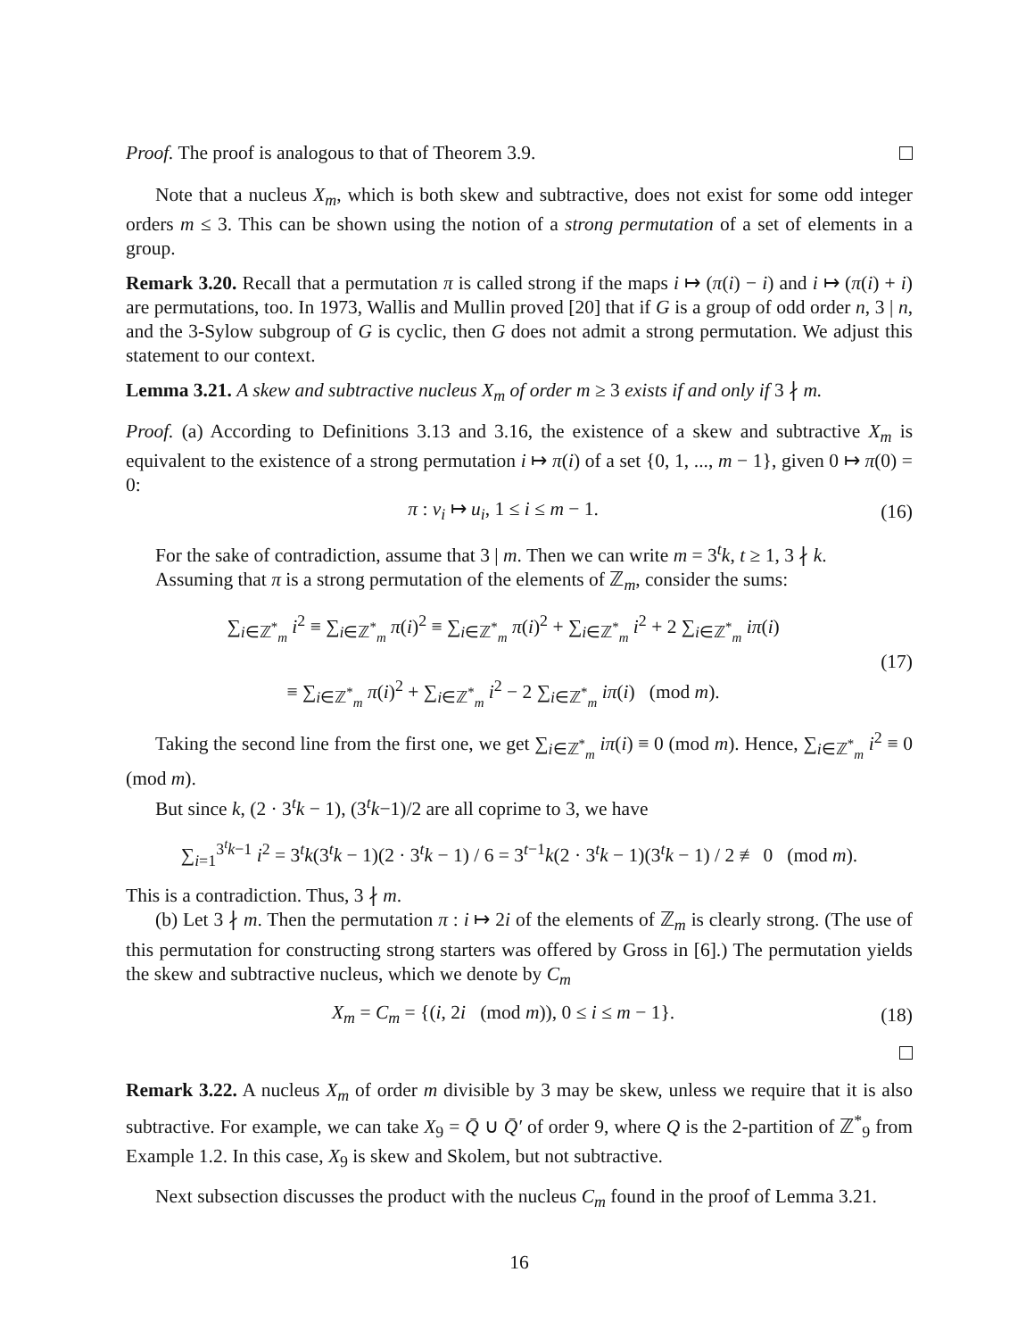Proof. The proof is analogous to that of Theorem 3.9.
Note that a nucleus X<sub>m</sub>, which is both skew and subtractive, does not exist for some odd integer orders m ≤ 3. This can be shown using the notion of a strong permutation of a set of elements in a group.
Remark 3.20. Recall that a permutation π is called strong if the maps i ↦ (π(i) − i) and i ↦ (π(i) + i) are permutations, too. In 1973, Wallis and Mullin proved [20] that if G is a group of odd order n, 3 | n, and the 3-Sylow subgroup of G is cyclic, then G does not admit a strong permutation. We adjust this statement to our context.
Lemma 3.21. A skew and subtractive nucleus X<sub>m</sub> of order m ≥ 3 exists if and only if 3 ∤ m.
Proof. (a) According to Definitions 3.13 and 3.16, the existence of a skew and subtractive X<sub>m</sub> is equivalent to the existence of a strong permutation i ↦ π(i) of a set {0, 1, ..., m − 1}, given 0 ↦ π(0) = 0:
π : v<sub>i</sub> ↦ u<sub>i</sub>, 1 ≤ i ≤ m − 1. (16)
For the sake of contradiction, assume that 3 | m. Then we can write m = 3<sup>t</sup>k, t ≥ 1, 3 ∤ k.
Assuming that π is a strong permutation of the elements of ℤ<sub>m</sub>, consider the sums:
∑<sub>i∈ℤ<sup>*</sup><sub>m</sub></sub> i<sup>2</sup> ≡ ∑<sub>i∈ℤ<sup>*</sup><sub>m</sub></sub> π(i)<sup>2</sup> ≡ ∑<sub>i∈ℤ<sup>*</sup><sub>m</sub></sub> π(i)<sup>2</sup> + ∑<sub>i∈ℤ<sup>*</sup><sub>m</sub></sub> i<sup>2</sup> + 2 ∑<sub>i∈ℤ<sup>*</sup><sub>m</sub></sub> iπ(i)
≡ ∑<sub>i∈ℤ<sup>*</sup><sub>m</sub></sub> π(i)<sup>2</sup> + ∑<sub>i∈ℤ<sup>*</sup><sub>m</sub></sub> i<sup>2</sup> − 2 ∑<sub>i∈ℤ<sup>*</sup><sub>m</sub></sub> iπ(i) (mod m). (17)
Taking the second line from the first one, we get ∑<sub>i∈ℤ<sup>*</sup><sub>m</sub></sub> iπ(i) ≡ 0 (mod m). Hence, ∑<sub>i∈ℤ<sup>*</sup><sub>m</sub></sub> i<sup>2</sup> ≡ 0 (mod m).
But since k, (2 · 3<sup>t</sup>k − 1), (3<sup>t</sup>k−1)/2 are all coprime to 3, we have
∑<sub>i=1</sub><sup>3<sup>t</sup>k−1</sup> i<sup>2</sup> = 3<sup>t</sup>k(3<sup>t</sup>k − 1)(2 · 3<sup>t</sup>k − 1) / 6 = 3<sup>t−1</sup>k(2 · 3<sup>t</sup>k − 1)(3<sup>t</sup>k − 1) / 2 ≢ 0 (mod m).
This is a contradiction. Thus, 3 ∤ m.
(b) Let 3 ∤ m. Then the permutation π : i ↦ 2i of the elements of ℤ<sub>m</sub> is clearly strong. (The use of this permutation for constructing strong starters was offered by Gross in [6].) The permutation yields the skew and subtractive nucleus, which we denote by C<sub>m</sub>
X<sub>m</sub> = C<sub>m</sub> = {(i, 2i (mod m)), 0 ≤ i ≤ m − 1}. (18)
Remark 3.22. A nucleus X<sub>m</sub> of order m divisible by 3 may be skew, unless we require that it is also subtractive. For example, we can take X<sub>9</sub> = Q̄ ∪ Q̄′ of order 9, where Q is the 2-partition of ℤ<sup>*</sup><sub>9</sub> from Example 1.2. In this case, X<sub>9</sub> is skew and Skolem, but not subtractive.
Next subsection discusses the product with the nucleus C<sub>m</sub> found in the proof of Lemma 3.21.
16